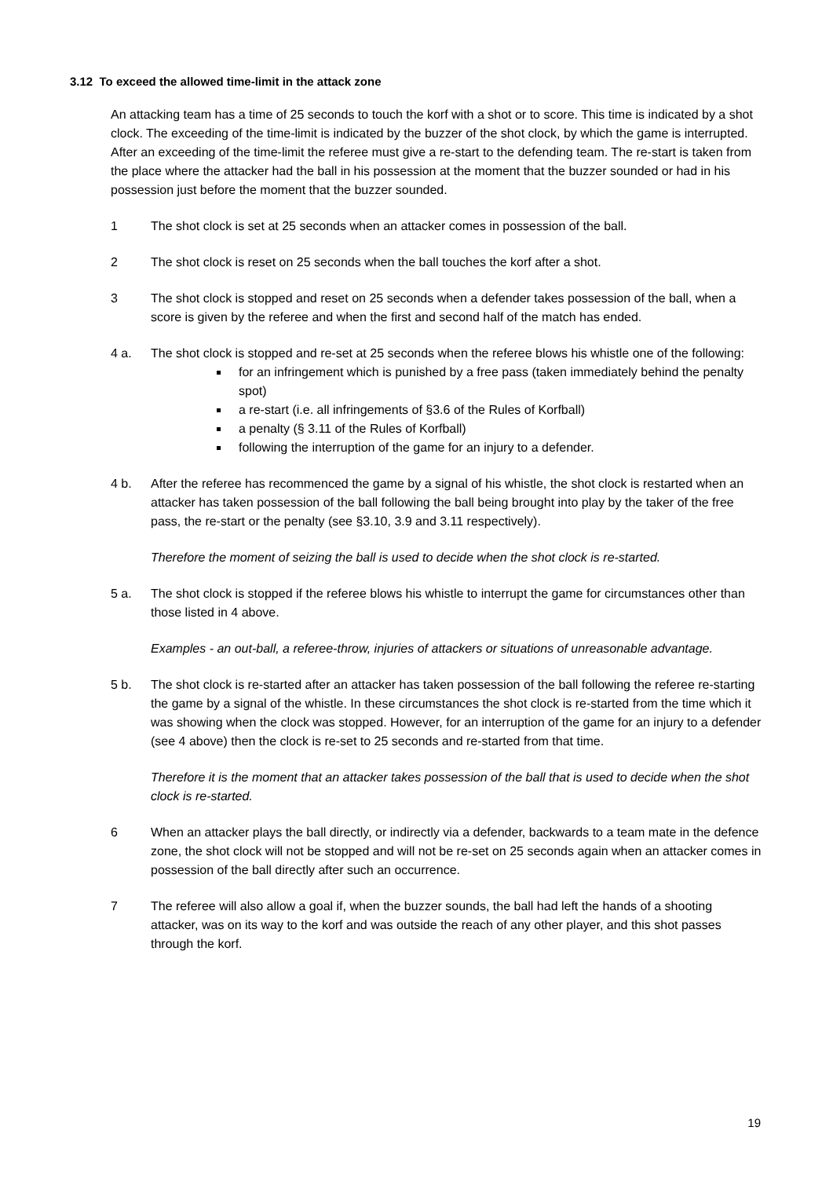3.12 To exceed the allowed time-limit in the attack zone
An attacking team has a time of 25 seconds to touch the korf with a shot or to score. This time is indicated by a shot clock. The exceeding of the time-limit is indicated by the buzzer of the shot clock, by which the game is interrupted. After an exceeding of the time-limit the referee must give a re-start to the defending team. The re-start is taken from the place where the attacker had the ball in his possession at the moment that the buzzer sounded or had in his possession just before the moment that the buzzer sounded.
1 The shot clock is set at 25 seconds when an attacker comes in possession of the ball.
2 The shot clock is reset on 25 seconds when the ball touches the korf after a shot.
3 The shot clock is stopped and reset on 25 seconds when a defender takes possession of the ball, when a score is given by the referee and when the first and second half of the match has ended.
4 a. The shot clock is stopped and re-set at 25 seconds when the referee blows his whistle one of the following:
for an infringement which is punished by a free pass (taken immediately behind the penalty spot)
a re-start (i.e. all infringements of §3.6 of the Rules of Korfball)
a penalty (§ 3.11 of the Rules of Korfball)
following the interruption of the game for an injury to a defender.
4 b. After the referee has recommenced the game by a signal of his whistle, the shot clock is restarted when an attacker has taken possession of the ball following the ball being brought into play by the taker of the free pass, the re-start or the penalty (see §3.10, 3.9 and 3.11 respectively).
Therefore the moment of seizing the ball is used to decide when the shot clock is re-started.
5 a. The shot clock is stopped if the referee blows his whistle to interrupt the game for circumstances other than those listed in 4 above.
Examples - an out-ball, a referee-throw, injuries of attackers or situations of unreasonable advantage.
5 b. The shot clock is re-started after an attacker has taken possession of the ball following the referee re-starting the game by a signal of the whistle. In these circumstances the shot clock is re-started from the time which it was showing when the clock was stopped. However, for an interruption of the game for an injury to a defender (see 4 above) then the clock is re-set to 25 seconds and re-started from that time.
Therefore it is the moment that an attacker takes possession of the ball that is used to decide when the shot clock is re-started.
6 When an attacker plays the ball directly, or indirectly via a defender, backwards to a team mate in the defence zone, the shot clock will not be stopped and will not be re-set on 25 seconds again when an attacker comes in possession of the ball directly after such an occurrence.
7 The referee will also allow a goal if, when the buzzer sounds, the ball had left the hands of a shooting attacker, was on its way to the korf and was outside the reach of any other player, and this shot passes through the korf.
19